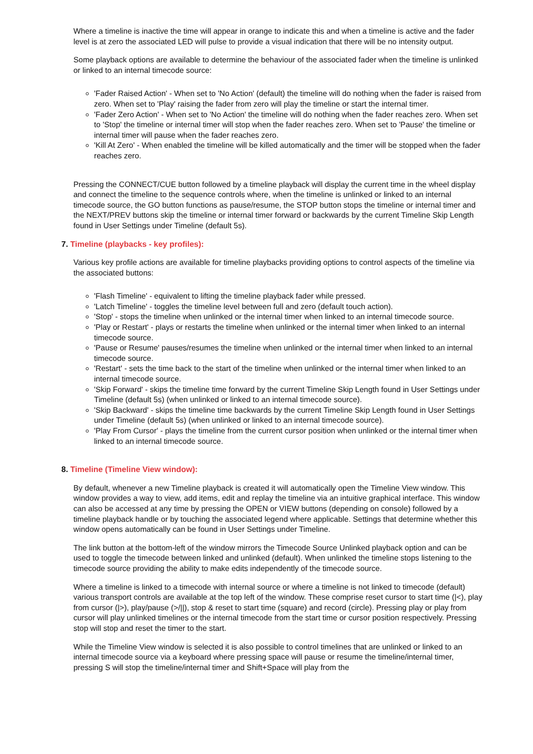Where a timeline is inactive the time will appear in orange to indicate this and when a timeline is active and the fader level is at zero the associated LED will pulse to provide a visual indication that there will be no intensity output.
Some playback options are available to determine the behaviour of the associated fader when the timeline is unlinked or linked to an internal timecode source:
'Fader Raised Action' - When set to 'No Action' (default) the timeline will do nothing when the fader is raised from zero. When set to 'Play' raising the fader from zero will play the timeline or start the internal timer.
'Fader Zero Action' - When set to 'No Action' the timeline will do nothing when the fader reaches zero. When set to 'Stop' the timeline or internal timer will stop when the fader reaches zero. When set to 'Pause' the timeline or internal timer will pause when the fader reaches zero.
'Kill At Zero' - When enabled the timeline will be killed automatically and the timer will be stopped when the fader reaches zero.
Pressing the CONNECT/CUE button followed by a timeline playback will display the current time in the wheel display and connect the timeline to the sequence controls where, when the timeline is unlinked or linked to an internal timecode source, the GO button functions as pause/resume, the STOP button stops the timeline or internal timer and the NEXT/PREV buttons skip the timeline or internal timer forward or backwards by the current Timeline Skip Length found in User Settings under Timeline (default 5s).
7. Timeline (playbacks - key profiles):
Various key profile actions are available for timeline playbacks providing options to control aspects of the timeline via the associated buttons:
'Flash Timeline' - equivalent to lifting the timeline playback fader while pressed.
'Latch Timeline' - toggles the timeline level between full and zero (default touch action).
'Stop' - stops the timeline when unlinked or the internal timer when linked to an internal timecode source.
'Play or Restart' - plays or restarts the timeline when unlinked or the internal timer when linked to an internal timecode source.
'Pause or Resume' pauses/resumes the timeline when unlinked or the internal timer when linked to an internal timecode source.
'Restart' - sets the time back to the start of the timeline when unlinked or the internal timer when linked to an internal timecode source.
'Skip Forward' - skips the timeline time forward by the current Timeline Skip Length found in User Settings under Timeline (default 5s) (when unlinked or linked to an internal timecode source).
'Skip Backward' - skips the timeline time backwards by the current Timeline Skip Length found in User Settings under Timeline (default 5s) (when unlinked or linked to an internal timecode source).
'Play From Cursor' - plays the timeline from the current cursor position when unlinked or the internal timer when linked to an internal timecode source.
8. Timeline (Timeline View window):
By default, whenever a new Timeline playback is created it will automatically open the Timeline View window. This window provides a way to view, add items, edit and replay the timeline via an intuitive graphical interface. This window can also be accessed at any time by pressing the OPEN or VIEW buttons (depending on console) followed by a timeline playback handle or by touching the associated legend where applicable. Settings that determine whether this window opens automatically can be found in User Settings under Timeline.
The link button at the bottom-left of the window mirrors the Timecode Source Unlinked playback option and can be used to toggle the timecode between linked and unlinked (default). When unlinked the timeline stops listening to the timecode source providing the ability to make edits independently of the timecode source.
Where a timeline is linked to a timecode with internal source or where a timeline is not linked to timecode (default) various transport controls are available at the top left of the window. These comprise reset cursor to start time (|<), play from cursor (|>), play/pause (>/||), stop & reset to start time (square) and record (circle). Pressing play or play from cursor will play unlinked timelines or the internal timecode from the start time or cursor position respectively. Pressing stop will stop and reset the timer to the start.
While the Timeline View window is selected it is also possible to control timelines that are unlinked or linked to an internal timecode source via a keyboard where pressing space will pause or resume the timeline/internal timer, pressing S will stop the timeline/internal timer and Shift+Space will play from the